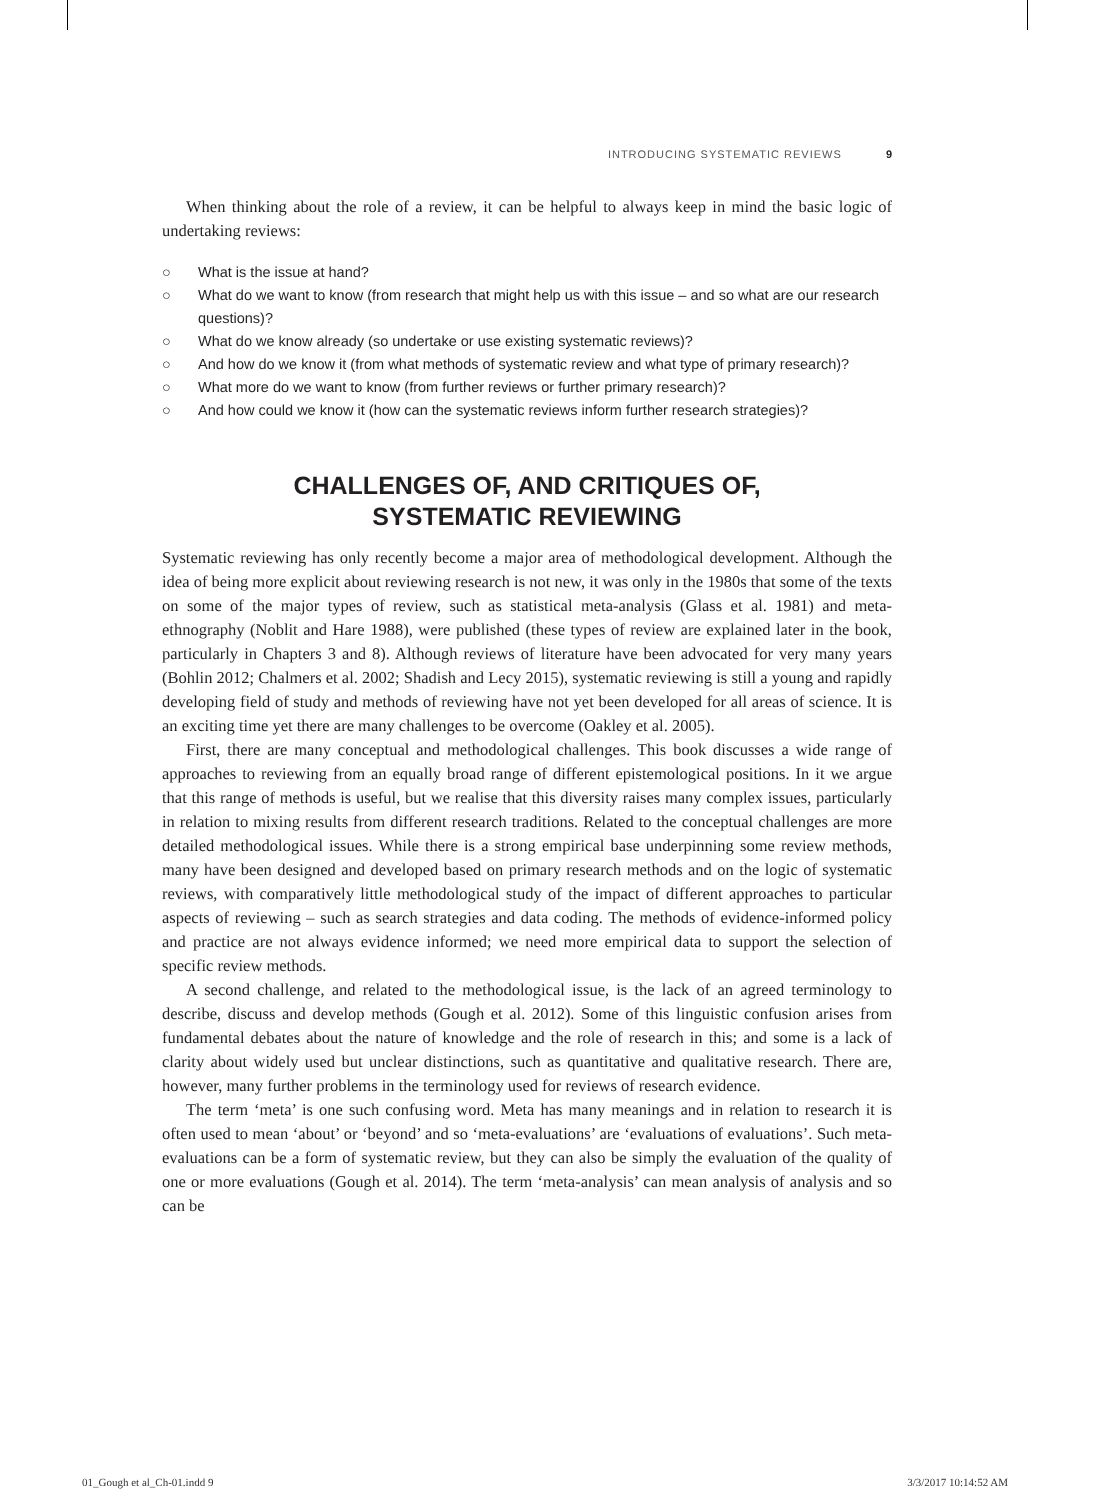INTRODUCING SYSTEMATIC REVIEWS 9
When thinking about the role of a review, it can be helpful to always keep in mind the basic logic of undertaking reviews:
○ What is the issue at hand?
○ What do we want to know (from research that might help us with this issue – and so what are our research questions)?
○ What do we know already (so undertake or use existing systematic reviews)?
○ And how do we know it (from what methods of systematic review and what type of primary research)?
○ What more do we want to know (from further reviews or further primary research)?
○ And how could we know it (how can the systematic reviews inform further research strategies)?
CHALLENGES OF, AND CRITIQUES OF,
SYSTEMATIC REVIEWING
Systematic reviewing has only recently become a major area of methodological development. Although the idea of being more explicit about reviewing research is not new, it was only in the 1980s that some of the texts on some of the major types of review, such as statistical meta-analysis (Glass et al. 1981) and meta-ethnography (Noblit and Hare 1988), were published (these types of review are explained later in the book, particularly in Chapters 3 and 8). Although reviews of literature have been advocated for very many years (Bohlin 2012; Chalmers et al. 2002; Shadish and Lecy 2015), systematic reviewing is still a young and rapidly developing field of study and methods of reviewing have not yet been developed for all areas of science. It is an exciting time yet there are many challenges to be overcome (Oakley et al. 2005).
First, there are many conceptual and methodological challenges. This book discusses a wide range of approaches to reviewing from an equally broad range of different epistemological positions. In it we argue that this range of methods is useful, but we realise that this diversity raises many complex issues, particularly in relation to mixing results from different research traditions. Related to the conceptual challenges are more detailed methodological issues. While there is a strong empirical base underpinning some review methods, many have been designed and developed based on primary research methods and on the logic of systematic reviews, with comparatively little methodological study of the impact of different approaches to particular aspects of reviewing – such as search strategies and data coding. The methods of evidence-informed policy and practice are not always evidence informed; we need more empirical data to support the selection of specific review methods.
A second challenge, and related to the methodological issue, is the lack of an agreed terminology to describe, discuss and develop methods (Gough et al. 2012). Some of this linguistic confusion arises from fundamental debates about the nature of knowledge and the role of research in this; and some is a lack of clarity about widely used but unclear distinctions, such as quantitative and qualitative research. There are, however, many further problems in the terminology used for reviews of research evidence.
The term ‘meta’ is one such confusing word. Meta has many meanings and in relation to research it is often used to mean ‘about’ or ‘beyond’ and so ‘meta-evaluations’ are ‘evaluations of evaluations’. Such meta-evaluations can be a form of systematic review, but they can also be simply the evaluation of the quality of one or more evaluations (Gough et al. 2014). The term ‘meta-analysis’ can mean analysis of analysis and so can be
01_Gough et al_Ch-01.indd 9 3/3/2017 10:14:52 AM